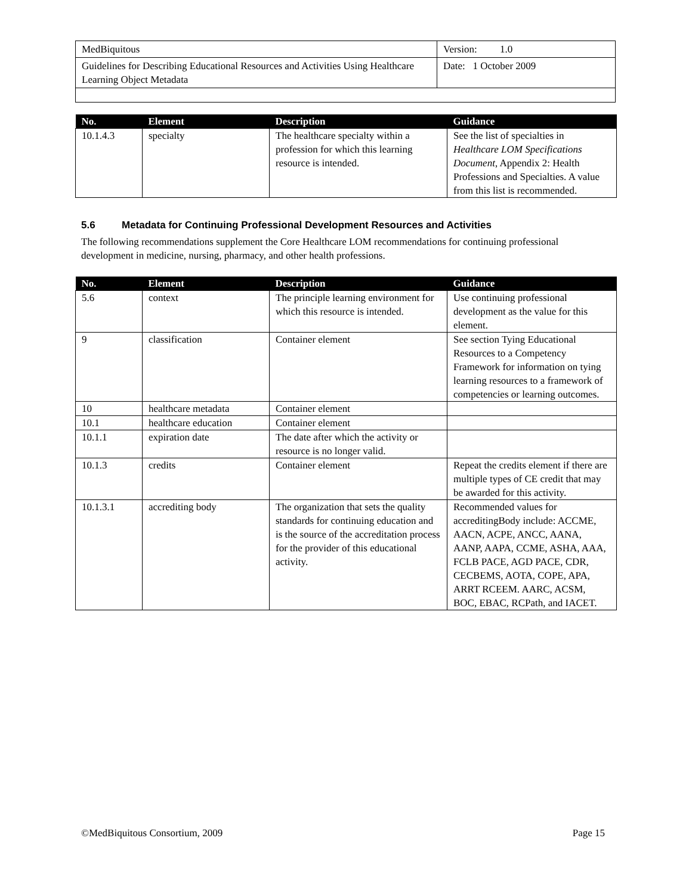| MedBiquitous | Version: 1.0 |
| Guidelines for Describing Educational Resources and Activities Using Healthcare Learning Object Metadata | Date: 1 October 2009 |
| No. | Element | Description | Guidance |
| --- | --- | --- | --- |
| 10.1.4.3 | specialty | The healthcare specialty within a profession for which this learning resource is intended. | See the list of specialties in Healthcare LOM Specifications Document , Appendix 2: Health Professions and Specialties. A value from this list is recommended. |
5.6 Metadata for Continuing Professional Development Resources and Activities
The following recommendations supplement the Core Healthcare LOM recommendations for continuing professional development in medicine, nursing, pharmacy, and other health professions.
| No. | Element | Description | Guidance |
| --- | --- | --- | --- |
| 5.6 | context | The principle learning environment for which this resource is intended. | Use continuing professional development as the value for this element. |
| 9 | classification | Container element | See section Tying Educational Resources to a Competency Framework for information on tying learning resources to a framework of competencies or learning outcomes. |
| 10 | healthcare metadata | Container element | |
| 10.1 | healthcare education | Container element | |
| 10.1.1 | expiration date | The date after which the activity or resource is no longer valid. | |
| 10.1.3 | credits | Container element | Repeat the credits element if there are multiple types of CE credit that may be awarded for this activity. |
| 10.1.3.1 | accrediting body | The organization that sets the quality standards for continuing education and is the source of the accreditation process for the provider of this educational activity. | Recommended values for accreditingBody include: ACCME, AACN, ACPE, ANCC, AANA, AANP, AAPA, CCME, ASHA, AAA, FCLB PACE, AGD PACE, CDR, CECBEMS, AOTA, COPE, APA, ARRT RCEEM. AARC, ACSM, BOC, EBAC, RCPath, and IACET. |
©MedBiquitous Consortium, 2009 Page 15